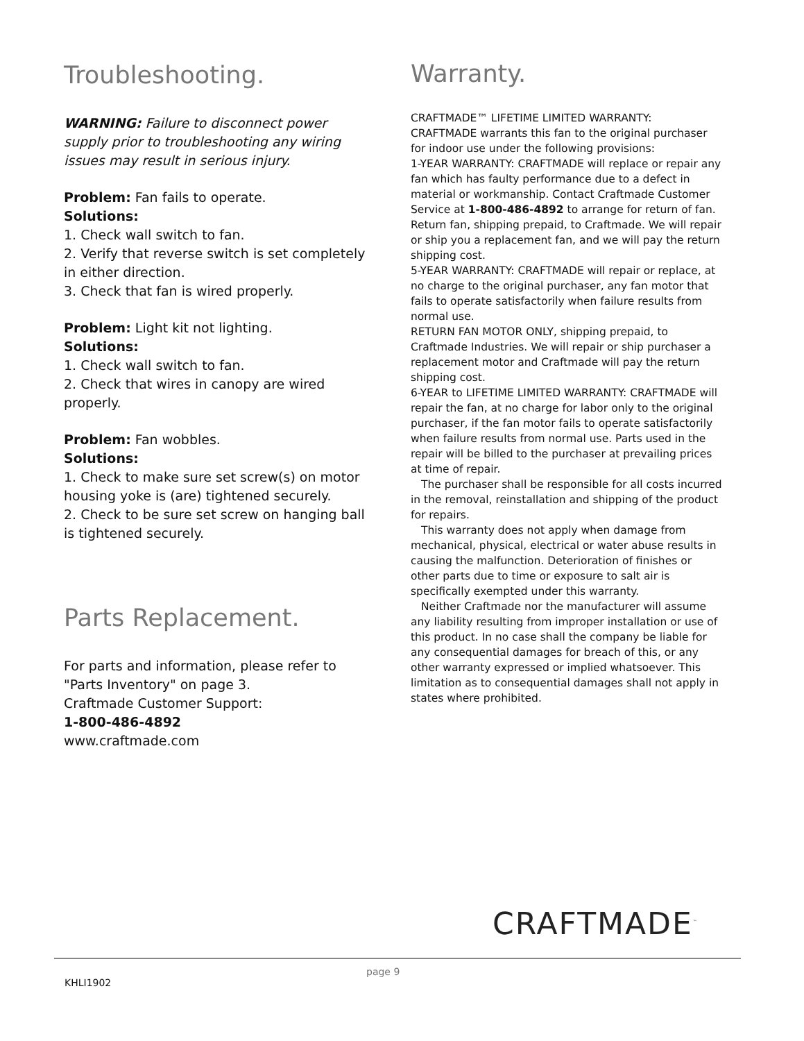Troubleshooting.
WARNING: Failure to disconnect power
supply prior to troubleshooting any wiring issues may result in serious injury.
Problem: Fan fails to operate.
Solutions:
1. Check wall switch to fan.
2. Verify that reverse switch is set completely in either direction.
3. Check that fan is wired properly.
Problem: Light kit not lighting.
Solutions:
1. Check wall switch to fan.
2. Check that wires in canopy are wired properly.
Problem: Fan wobbles.
Solutions:
1. Check to make sure set screw(s) on motor housing yoke is (are) tightened securely.
2. Check to be sure set screw on hanging ball is tightened securely.
Parts Replacement.
For parts and information, please refer to "Parts Inventory" on page 3.
Craftmade Customer Support:
1-800-486-4892
www.craftmade.com
Warranty.
CRAFTMADE™ LIFETIME LIMITED WARRANTY:
CRAFTMADE warrants this fan to the original purchaser for indoor use under the following provisions:
1-YEAR WARRANTY: CRAFTMADE will replace or repair any fan which has faulty performance due to a defect in material or workmanship. Contact Craftmade Customer Service at 1-800-486-4892 to arrange for return of fan. Return fan, shipping prepaid, to Craftmade. We will repair or ship you a replacement fan, and we will pay the return shipping cost.
5-YEAR WARRANTY: CRAFTMADE will repair or replace, at no charge to the original purchaser, any fan motor that fails to operate satisfactorily when failure results from normal use.
RETURN FAN MOTOR ONLY, shipping prepaid, to Craftmade Industries. We will repair or ship purchaser a replacement motor and Craftmade will pay the return shipping cost.
6-YEAR to LIFETIME LIMITED WARRANTY: CRAFTMADE will repair the fan, at no charge for labor only to the original purchaser, if the fan motor fails to operate satisfactorily when failure results from normal use. Parts used in the repair will be billed to the purchaser at prevailing prices at time of repair.
The purchaser shall be responsible for all costs incurred in the removal, reinstallation and shipping of the product for repairs.
This warranty does not apply when damage from mechanical, physical, electrical or water abuse results in causing the malfunction. Deterioration of finishes or other parts due to time or exposure to salt air is specifically exempted under this warranty.
Neither Craftmade nor the manufacturer will assume any liability resulting from improper installation or use of this product. In no case shall the company be liable for any consequential damages for breach of this, or any other warranty expressed or implied whatsoever. This limitation as to consequential damages shall not apply in states where prohibited.
CRAFTMADE<sup>™</sup>
KHLI1902
page 9